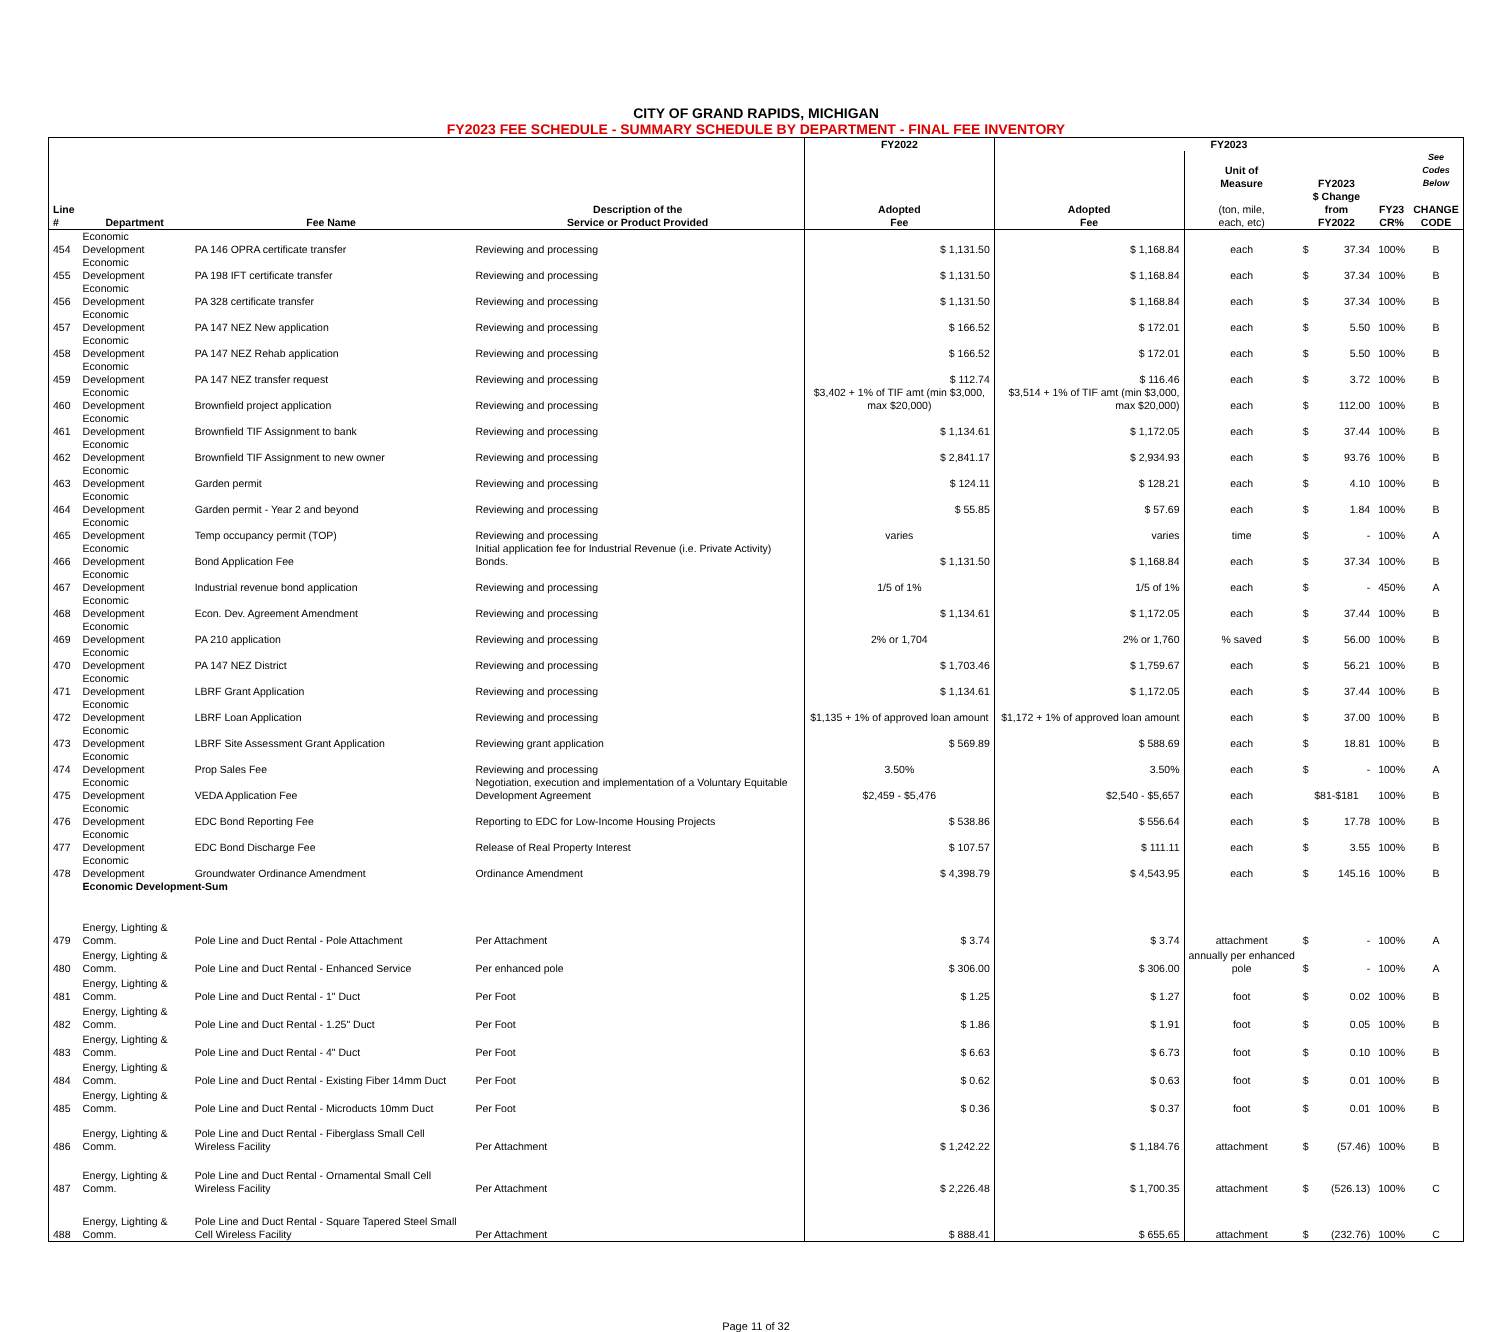CITY OF GRAND RAPIDS, MICHIGAN
FY2023 FEE SCHEDULE - SUMMARY SCHEDULE BY DEPARTMENT - FINAL FEE INVENTORY
| | | | | FY2022 | FY2023 | | | | | |
| --- | --- | --- | --- | --- | --- | --- | --- | --- | --- | --- |
| | | | | | | Unit of Measure | FY2023 | | | See Codes Below |
| Line # | Department | Fee Name | Description of the Service or Product Provided | Adopted Fee | Adopted Fee | (ton, mile, each, etc) | $ Change from FY2022 | | FY23 CR% | CHANGE CODE |
| 454 | Economic Development | PA 146 OPRA certificate transfer | Reviewing and processing | $ 1,131.50 | $ 1,168.84 | each | $ | 37.34 | 100% | B |
| 455 | Economic Development | PA 198 IFT certificate transfer | Reviewing and processing | $ 1,131.50 | $ 1,168.84 | each | $ | 37.34 | 100% | B |
| 456 | Economic Development | PA 328 certificate transfer | Reviewing and processing | $ 1,131.50 | $ 1,168.84 | each | $ | 37.34 | 100% | B |
| 457 | Economic Development | PA 147 NEZ New application | Reviewing and processing | $ 166.52 | $ 172.01 | each | $ | 5.50 | 100% | B |
| 458 | Economic Development | PA 147 NEZ Rehab application | Reviewing and processing | $ 166.52 | $ 172.01 | each | $ | 5.50 | 100% | B |
| 459 | Economic Development | PA 147 NEZ transfer request | Reviewing and processing | $ 112.74 | $ 116.46 | each | $ | 3.72 | 100% | B |
| 460 | Economic Development | Brownfield project application | Reviewing and processing | $3,402 + 1% of TIF amt (min $3,000, max $20,000) | $3,514 + 1% of TIF amt (min $3,000, max $20,000) | each | $ | 112.00 | 100% | B |
| 461 | Economic Development | Brownfield TIF Assignment to bank | Reviewing and processing | $ 1,134.61 | $ 1,172.05 | each | $ | 37.44 | 100% | B |
| 462 | Economic Development | Brownfield TIF Assignment to new owner | Reviewing and processing | $ 2,841.17 | $ 2,934.93 | each | $ | 93.76 | 100% | B |
| 463 | Economic Development | Garden permit | Reviewing and processing | $ 124.11 | $ 128.21 | each | $ | 4.10 | 100% | B |
| 464 | Economic Development | Garden permit - Year 2 and beyond | Reviewing and processing | $ 55.85 | $ 57.69 | each | $ | 1.84 | 100% | B |
| 465 | Economic Development | Temp occupancy permit (TOP) | Reviewing and processing | varies | varies | time | $ | - | 100% | A |
| 466 | Economic Development | Bond Application Fee | Initial application fee for Industrial Revenue (i.e. Private Activity) Bonds. | $ 1,131.50 | $ 1,168.84 | each | $ | 37.34 | 100% | B |
| 467 | Economic Development | Industrial revenue bond application | Reviewing and processing | 1/5 of 1% | 1/5 of 1% | each | $ | - | 450% | A |
| 468 | Economic Development | Econ. Dev. Agreement Amendment | Reviewing and processing | $ 1,134.61 | $ 1,172.05 | each | $ | 37.44 | 100% | B |
| 469 | Economic Development | PA 210 application | Reviewing and processing | 2% or 1,704 | 2% or 1,760 | % saved | $ | 56.00 | 100% | B |
| 470 | Economic Development | PA 147 NEZ District | Reviewing and processing | $ 1,703.46 | $ 1,759.67 | each | $ | 56.21 | 100% | B |
| 471 | Economic Development | LBRF Grant Application | Reviewing and processing | $ 1,134.61 | $ 1,172.05 | each | $ | 37.44 | 100% | B |
| 472 | Economic Development | LBRF Loan Application | Reviewing and processing | $1,135 + 1% of approved loan amount | $1,172 + 1% of approved loan amount | each | $ | 37.00 | 100% | B |
| 473 | Economic Development | LBRF Site Assessment Grant Application | Reviewing grant application | $ 569.89 | $ 588.69 | each | $ | 18.81 | 100% | B |
| 474 | Economic Development | Prop Sales Fee | Reviewing and processing | 3.50% | 3.50% | each | $ | - | 100% | A |
| 475 | Economic Development | VEDA Application Fee | Negotiation, execution and implementation of a Voluntary Equitable Development Agreement | $2,459 - $5,476 | $2,540 - $5,657 | each | $81-$181 | | 100% | B |
| 476 | Economic Development | EDC Bond Reporting Fee | Reporting to EDC for Low-Income Housing Projects | $ 538.86 | $ 556.64 | each | $ | 17.78 | 100% | B |
| 477 | Economic Development | EDC Bond Discharge Fee | Release of Real Property Interest | $ 107.57 | $ 111.11 | each | $ | 3.55 | 100% | B |
| 478 | Economic Development | Groundwater Ordinance Amendment | Ordinance Amendment | $ 4,398.79 | $ 4,543.95 | each | $ | 145.16 | 100% | B |
| | Economic Development-Sum | | | | | | | | | |
| 479 | Energy, Lighting & Comm. | Pole Line and Duct Rental - Pole Attachment | Per Attachment | $ 3.74 | $ 3.74 | attachment | $ | - | 100% | A |
| 480 | Energy, Lighting & Comm. | Pole Line and Duct Rental - Enhanced Service | Per enhanced pole | $ 306.00 | $ 306.00 | annually per enhanced pole | $ | - | 100% | A |
| 481 | Energy, Lighting & Comm. | Pole Line and Duct Rental - 1" Duct | Per Foot | $ 1.25 | $ 1.27 | foot | $ | 0.02 | 100% | B |
| 482 | Energy, Lighting & Comm. | Pole Line and Duct Rental - 1.25" Duct | Per Foot | $ 1.86 | $ 1.91 | foot | $ | 0.05 | 100% | B |
| 483 | Energy, Lighting & Comm. | Pole Line and Duct Rental - 4" Duct | Per Foot | $ 6.63 | $ 6.73 | foot | $ | 0.10 | 100% | B |
| 484 | Energy, Lighting & Comm. | Pole Line and Duct Rental - Existing Fiber 14mm Duct | Per Foot | $ 0.62 | $ 0.63 | foot | $ | 0.01 | 100% | B |
| 485 | Energy, Lighting & Comm. | Pole Line and Duct Rental - Microducts 10mm Duct | Per Foot | $ 0.36 | $ 0.37 | foot | $ | 0.01 | 100% | B |
| 486 | Energy, Lighting & Comm. | Pole Line and Duct Rental - Fiberglass Small Cell Wireless Facility | Per Attachment | $ 1,242.22 | $ 1,184.76 | attachment | $ | (57.46) | 100% | B |
| 487 | Energy, Lighting & Comm. | Pole Line and Duct Rental - Ornamental Small Cell Wireless Facility | Per Attachment | $ 2,226.48 | $ 1,700.35 | attachment | $ | (526.13) | 100% | C |
| 488 | Energy, Lighting & Comm. | Pole Line and Duct Rental - Square Tapered Steel Small Cell Wireless Facility | Per Attachment | $ 888.41 | $ 655.65 | attachment | $ | (232.76) | 100% | C |
Page 11 of 32